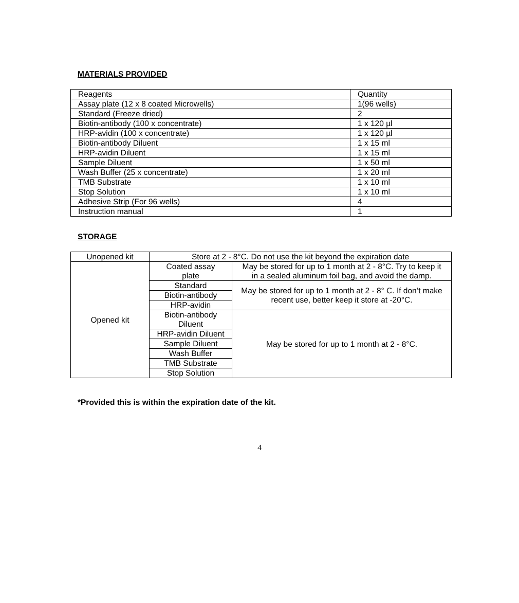MATERIALS PROVIDED
| Reagents | Quantity |
| Assay plate (12 x 8 coated Microwells) | 1(96 wells) |
| Standard (Freeze dried) | 2 |
| Biotin-antibody (100 x concentrate) | 1 x 120 µl |
| HRP-avidin (100 x concentrate) | 1 x 120 µl |
| Biotin-antibody Diluent | 1 x 15 ml |
| HRP-avidin Diluent | 1 x 15 ml |
| Sample Diluent | 1 x 50 ml |
| Wash Buffer (25 x concentrate) | 1 x 20 ml |
| TMB Substrate | 1 x 10 ml |
| Stop Solution | 1 x 10 ml |
| Adhesive Strip (For 96 wells) | 4 |
| Instruction manual | 1 |
STORAGE
| Unopened kit | Store at 2 - 8°C. Do not use the kit beyond the expiration date | |
| Opened kit | Coated assay plate | May be stored for up to 1 month at 2 - 8°C. Try to keep it in a sealed aluminum foil bag, and avoid the damp. |
| | Standard | May be stored for up to 1 month at 2 - 8° C. If don’t make recent use, better keep it store at -20°C. |
| | Biotin-antibody | |
| | HRP-avidin | |
| | Biotin-antibody Diluent | May be stored for up to 1 month at 2 - 8°C. |
| | HRP-avidin Diluent | |
| | Sample Diluent | |
| | Wash Buffer | |
| | TMB Substrate | |
| | Stop Solution | |
*Provided this is within the expiration date of the kit.
4